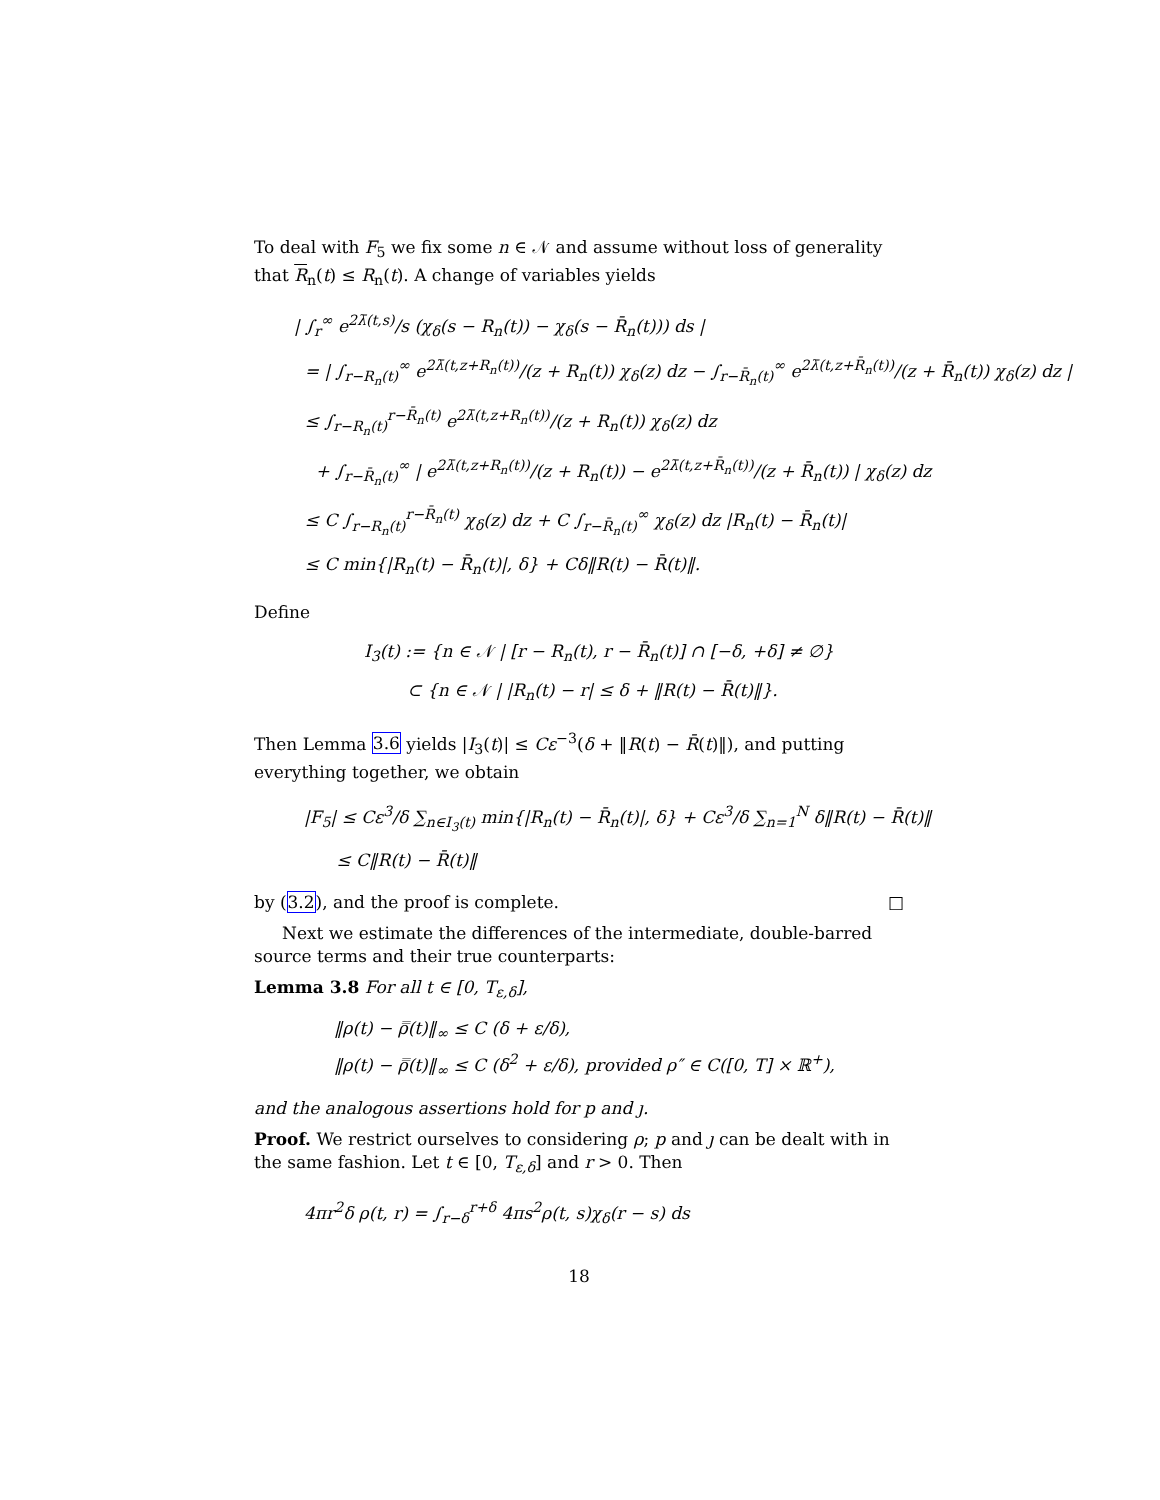To deal with F<sub>5</sub> we fix some n ∈ 𝒩 and assume without loss of generality that R<sub>n</sub>(t) ≤ R<sub>n</sub>(t). A change of variables yields
| ∫<sub>r</sub><sup>∞</sup> e<sup>2λ̄(t,s)</sup>/s (χ<sub>δ</sub>(s − R<sub>n</sub>(t)) − χ<sub>δ</sub>(s − R̄<sub>n</sub>(t))) ds |
= | ∫<sub>r−R<sub>n</sub>(t)</sub><sup>∞</sup> e<sup>2λ̄(t,z+R<sub>n</sub>(t))</sup>/(z + R<sub>n</sub>(t)) χ<sub>δ</sub>(z) dz − ∫<sub>r−R̄<sub>n</sub>(t)</sub><sup>∞</sup> e<sup>2λ̄(t,z+R̄<sub>n</sub>(t))</sup>/(z + R̄<sub>n</sub>(t)) χ<sub>δ</sub>(z) dz |
≤ ∫<sub>r−R<sub>n</sub>(t)</sub><sup>r−R̄<sub>n</sub>(t)</sup> e<sup>2λ̄(t,z+R<sub>n</sub>(t))</sup>/(z + R<sub>n</sub>(t)) χ<sub>δ</sub>(z) dz
+ ∫<sub>r−R̄<sub>n</sub>(t)</sub><sup>∞</sup> | e<sup>2λ̄(t,z+R<sub>n</sub>(t))</sup>/(z + R<sub>n</sub>(t)) − e<sup>2λ̄(t,z+R̄<sub>n</sub>(t))</sup>/(z + R̄<sub>n</sub>(t)) | χ<sub>δ</sub>(z) dz
≤ C ∫<sub>r−R<sub>n</sub>(t)</sub><sup>r−R̄<sub>n</sub>(t)</sup> χ<sub>δ</sub>(z) dz + C ∫<sub>r−R̄<sub>n</sub>(t)</sub><sup>∞</sup> χ<sub>δ</sub>(z) dz |R<sub>n</sub>(t) − R̄<sub>n</sub>(t)|
≤ C min{|R<sub>n</sub>(t) − R̄<sub>n</sub>(t)|, δ} + Cδ‖R(t) − R̄(t)‖.
Define
I<sub>3</sub>(t) := {n ∈ 𝒩 | [r − R<sub>n</sub>(t), r − R̄<sub>n</sub>(t)] ∩ [−δ, +δ] ≠ ∅}
⊂ {n ∈ 𝒩 | |R<sub>n</sub>(t) − r| ≤ δ + ‖R(t) − R̄(t)‖}.
Then Lemma 3.6 yields |I<sub>3</sub>(t)| ≤ Cε<sup>−3</sup>(δ + ‖R(t) − R̄(t)‖), and putting everything together, we obtain
|F<sub>5</sub>| ≤ Cε<sup>3</sup>/δ ∑<sub>n∈I<sub>3</sub>(t)</sub> min{|R<sub>n</sub>(t) − R̄<sub>n</sub>(t)|, δ} + Cε<sup>3</sup>/δ ∑<sub>n=1</sub><sup>N</sup> δ‖R(t) − R̄(t)‖
≤ C‖R(t) − R̄(t)‖
by (3.2), and the proof is complete. □
Next we estimate the differences of the intermediate, double-barred source terms and their true counterparts:
Lemma 3.8 For all t ∈ [0, T<sub>ε,δ</sub>],
‖ρ(t) − ρ̿(t)‖<sub>∞</sub> ≤ C (δ + ε/δ),
‖ρ(t) − ρ̿(t)‖<sub>∞</sub> ≤ C (δ<sup>2</sup> + ε/δ), provided ρ″ ∈ C([0, T] × ℝ<sup>+</sup>),
and the analogous assertions hold for p and ȷ.
Proof. We restrict ourselves to considering ρ; p and ȷ can be dealt with in the same fashion. Let t ∈ [0, T<sub>ε,δ</sub>] and r > 0. Then
4πr<sup>2</sup>δ ρ(t, r) = ∫<sub>r−δ</sub><sup>r+δ</sup> 4πs<sup>2</sup>ρ(t, s)χ<sub>δ</sub>(r − s) ds
18